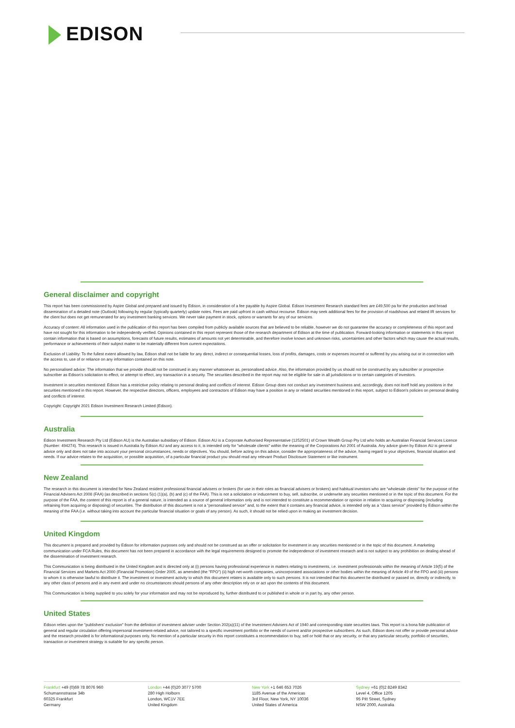EDISON
General disclaimer and copyright
This report has been commissioned by Aspire Global and prepared and issued by Edison, in consideration of a fee payable by Aspire Global. Edison Investment Research standard fees are £49,500 pa for the production and broad dissemination of a detailed note (Outlook) following by regular (typically quarterly) update notes. Fees are paid upfront in cash without recourse. Edison may seek additional fees for the provision of roadshows and related IR services for the client but does not get remunerated for any investment banking services. We never take payment in stock, options or warrants for any of our services.
Accuracy of content: All information used in the publication of this report has been compiled from publicly available sources that are believed to be reliable, however we do not guarantee the accuracy or completeness of this report and have not sought for this information to be independently verified. Opinions contained in this report represent those of the research department of Edison at the time of publication. Forward-looking information or statements in this report contain information that is based on assumptions, forecasts of future results, estimates of amounts not yet determinable, and therefore involve known and unknown risks, uncertainties and other factors which may cause the actual results, performance or achievements of their subject matter to be materially different from current expectations.
Exclusion of Liability: To the fullest extent allowed by law, Edison shall not be liable for any direct, indirect or consequential losses, loss of profits, damages, costs or expenses incurred or suffered by you arising out or in connection with the access to, use of or reliance on any information contained on this note.
No personalised advice: The information that we provide should not be construed in any manner whatsoever as, personalised advice. Also, the information provided by us should not be construed by any subscriber or prospective subscriber as Edison’s solicitation to effect, or attempt to effect, any transaction in a security. The securities described in the report may not be eligible for sale in all jurisdictions or to certain categories of investors.
Investment in securities mentioned: Edison has a restrictive policy relating to personal dealing and conflicts of interest. Edison Group does not conduct any investment business and, accordingly, does not itself hold any positions in the securities mentioned in this report. However, the respective directors, officers, employees and contractors of Edison may have a position in any or related securities mentioned in this report, subject to Edison's policies on personal dealing and conflicts of interest.
Copyright: Copyright 2021 Edison Investment Research Limited (Edison).
Australia
Edison Investment Research Pty Ltd (Edison AU) is the Australian subsidiary of Edison. Edison AU is a Corporate Authorised Representative (1252501) of Crown Wealth Group Pty Ltd who holds an Australian Financial Services Licence (Number: 494274). This research is issued in Australia by Edison AU and any access to it, is intended only for "wholesale clients" within the meaning of the Corporations Act 2001 of Australia. Any advice given by Edison AU is general advice only and does not take into account your personal circumstances, needs or objectives. You should, before acting on this advice, consider the appropriateness of the advice, having regard to your objectives, financial situation and needs. If our advice relates to the acquisition, or possible acquisition, of a particular financial product you should read any relevant Product Disclosure Statement or like instrument.
New Zealand
The research in this document is intended for New Zealand resident professional financial advisers or brokers (for use in their roles as financial advisers or brokers) and habitual investors who are “wholesale clients” for the purpose of the Financial Advisers Act 2008 (FAA) (as described in sections 5(c) (1)(a), (b) and (c) of the FAA). This is not a solicitation or inducement to buy, sell, subscribe, or underwrite any securities mentioned or in the topic of this document. For the purpose of the FAA, the content of this report is of a general nature, is intended as a source of general information only and is not intended to constitute a recommendation or opinion in relation to acquiring or disposing (including refraining from acquiring or disposing) of securities. The distribution of this document is not a “personalised service” and, to the extent that it contains any financial advice, is intended only as a “class service” provided by Edison within the meaning of the FAA (i.e. without taking into account the particular financial situation or goals of any person). As such, it should not be relied upon in making an investment decision.
United Kingdom
This document is prepared and provided by Edison for information purposes only and should not be construed as an offer or solicitation for investment in any securities mentioned or in the topic of this document. A marketing communication under FCA Rules, this document has not been prepared in accordance with the legal requirements designed to promote the independence of investment research and is not subject to any prohibition on dealing ahead of the dissemination of investment research.
This Communication is being distributed in the United Kingdom and is directed only at (i) persons having professional experience in matters relating to investments, i.e. investment professionals within the meaning of Article 19(5) of the Financial Services and Markets Act 2000 (Financial Promotion) Order 2005, as amended (the "FPO") (ii) high net-worth companies, unincorporated associations or other bodies within the meaning of Article 49 of the FPO and (iii) persons to whom it is otherwise lawful to distribute it. The investment or investment activity to which this document relates is available only to such persons. It is not intended that this document be distributed or passed on, directly or indirectly, to any other class of persons and in any event and under no circumstances should persons of any other description rely on or act upon the contents of this document.
This Communication is being supplied to you solely for your information and may not be reproduced by, further distributed to or published in whole or in part by, any other person.
United States
Edison relies upon the "publishers' exclusion" from the definition of investment adviser under Section 202(a)(11) of the Investment Advisers Act of 1940 and corresponding state securities laws. This report is a bona fide publication of general and regular circulation offering impersonal investment-related advice, not tailored to a specific investment portfolio or the needs of current and/or prospective subscribers. As such, Edison does not offer or provide personal advice and the research provided is for informational purposes only. No mention of a particular security in this report constitutes a recommendation to buy, sell or hold that or any security, or that any particular security, portfolio of securities, transaction or investment strategy is suitable for any specific person.
Frankfurt +49 (0)69 78 8076 960
Schumannstrasse 34b
60325 Frankfurt
Germany
London +44 (0)20 3077 5700
280 High Holborn
London, WC1V 7EE
United Kingdom
New York +1 646 653 7026
1185 Avenue of the Americas
3rd Floor, New York, NY 10036
United States of America
Sydney +61 (0)2 8249 8342
Level 4, Office 1205
95 Pitt Street, Sydney
NSW 2000, Australia